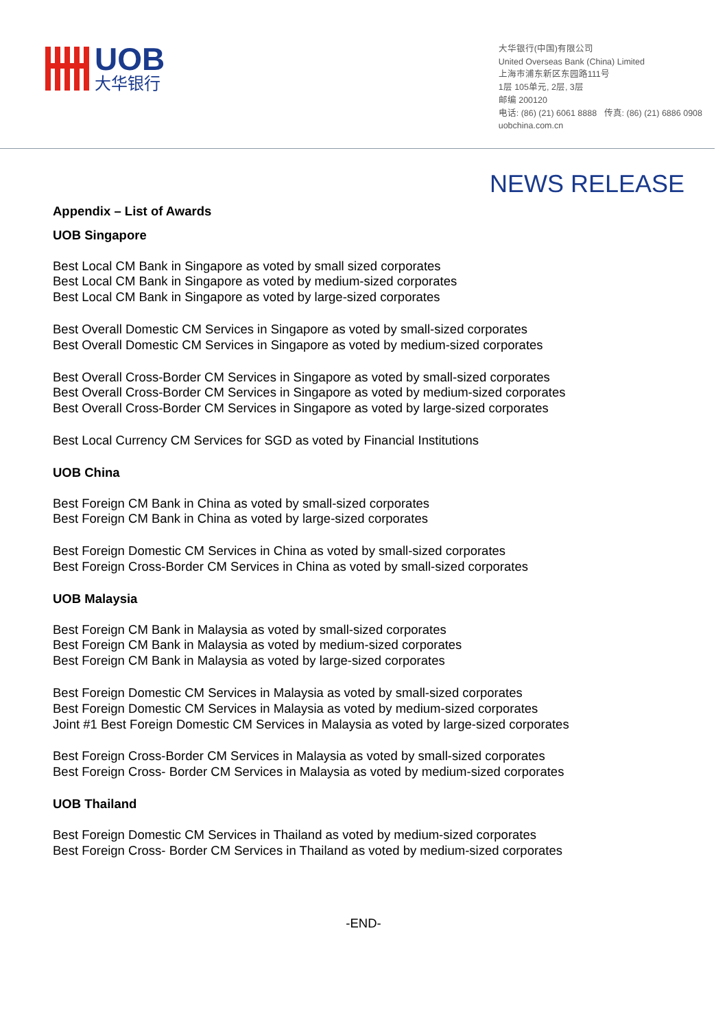UOB
大华银行
大华银行(中国)有限公司
United Overseas Bank (China) Limited
上海市浦东新区东园路111号
1层 105单元, 2层, 3层
邮编 200120
电话: (86) (21) 6061 8888 传真: (86) (21) 6886 0908
uobchina.com.cn
NEWS RELEASE
Appendix – List of Awards
UOB Singapore
Best Local CM Bank in Singapore as voted by small sized corporates
Best Local CM Bank in Singapore as voted by medium-sized corporates
Best Local CM Bank in Singapore as voted by large-sized corporates
Best Overall Domestic CM Services in Singapore as voted by small-sized corporates
Best Overall Domestic CM Services in Singapore as voted by medium-sized corporates
Best Overall Cross-Border CM Services in Singapore as voted by small-sized corporates
Best Overall Cross-Border CM Services in Singapore as voted by medium-sized corporates
Best Overall Cross-Border CM Services in Singapore as voted by large-sized corporates
Best Local Currency CM Services for SGD as voted by Financial Institutions
UOB China
Best Foreign CM Bank in China as voted by small-sized corporates
Best Foreign CM Bank in China as voted by large-sized corporates
Best Foreign Domestic CM Services in China as voted by small-sized corporates
Best Foreign Cross-Border CM Services in China as voted by small-sized corporates
UOB Malaysia
Best Foreign CM Bank in Malaysia as voted by small-sized corporates
Best Foreign CM Bank in Malaysia as voted by medium-sized corporates
Best Foreign CM Bank in Malaysia as voted by large-sized corporates
Best Foreign Domestic CM Services in Malaysia as voted by small-sized corporates
Best Foreign Domestic CM Services in Malaysia as voted by medium-sized corporates
Joint #1 Best Foreign Domestic CM Services in Malaysia as voted by large-sized corporates
Best Foreign Cross-Border CM Services in Malaysia as voted by small-sized corporates
Best Foreign Cross- Border CM Services in Malaysia as voted by medium-sized corporates
UOB Thailand
Best Foreign Domestic CM Services in Thailand as voted by medium-sized corporates
Best Foreign Cross- Border CM Services in Thailand as voted by medium-sized corporates
-END-